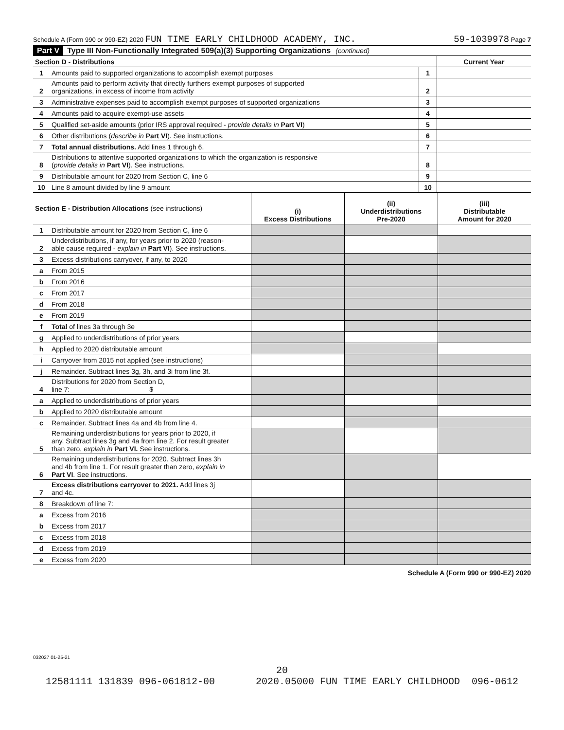Schedule A (Form 990 or 990-EZ) 2020 FUN TIME EARLY CHILDHOOD ACADEMY, INC. 59-1039978 Page 7
Part V Type III Non-Functionally Integrated 509(a)(3) Supporting Organizations (continued)
| Section D - Distributions | | | Current Year |
| 1 | Amounts paid to supported organizations to accomplish exempt purposes | 1 | |
| 2 | Amounts paid to perform activity that directly furthers exempt purposes of supported organizations, in excess of income from activity | 2 | |
| 3 | Administrative expenses paid to accomplish exempt purposes of supported organizations | 3 | |
| 4 | Amounts paid to acquire exempt-use assets | 4 | |
| 5 | Qualified set-aside amounts (prior IRS approval required - provide details in Part VI ) | 5 | |
| 6 | Other distributions ( describe in Part VI ). See instructions. | 6 | |
| 7 | Total annual distributions. Add lines 1 through 6. | 7 | |
| 8 | Distributions to attentive supported organizations to which the organization is responsive ( provide details in Part VI ). See instructions. | 8 | |
| 9 | Distributable amount for 2020 from Section C, line 6 | 9 | |
| 10 | Line 8 amount divided by line 9 amount | 10 | |
| Section E - Distribution Allocations (see instructions) | | (i) Excess Distributions | (ii) Underdistributions Pre-2020 | (iii) Distributable Amount for 2020 |
| --- | --- | --- | --- | --- |
| 1 | Distributable amount for 2020 from Section C, line 6 | | | |
| 2 | Underdistributions, if any, for years prior to 2020 (reason- able cause required - explain in Part VI ). See instructions. | | | |
| 3 | Excess distributions carryover, if any, to 2020 | | | |
| a | From 2015 | | | |
| b | From 2016 | | | |
| c | From 2017 | | | |
| d | From 2018 | | | |
| e | From 2019 | | | |
| f | Total of lines 3a through 3e | | | |
| g | Applied to underdistributions of prior years | | | |
| h | Applied to 2020 distributable amount | | | |
| i | Carryover from 2015 not applied (see instructions) | | | |
| j | Remainder. Subtract lines 3g, 3h, and 3i from line 3f. | | | |
| 4 | Distributions for 2020 from Section D, line 7: $ | | | |
| a | Applied to underdistributions of prior years | | | |
| b | Applied to 2020 distributable amount | | | |
| c | Remainder. Subtract lines 4a and 4b from line 4. | | | |
| 5 | Remaining underdistributions for years prior to 2020, if any. Subtract lines 3g and 4a from line 2. For result greater than zero, explain in Part VI. See instructions. | | | |
| 6 | Remaining underdistributions for 2020. Subtract lines 3h and 4b from line 1. For result greater than zero, explain in Part VI . See instructions. | | | |
| 7 | Excess distributions carryover to 2021. Add lines 3j and 4c. | | | |
| 8 | Breakdown of line 7: | | | |
| a | Excess from 2016 | | | |
| b | Excess from 2017 | | | |
| c | Excess from 2018 | | | |
| d | Excess from 2019 | | | |
| e | Excess from 2020 | | | |
Schedule A (Form 990 or 990-EZ) 2020
032027 01-25-21
20
12581111 131839 096-061812-00 2020.05000 FUN TIME EARLY CHILDHOOD 096-0612